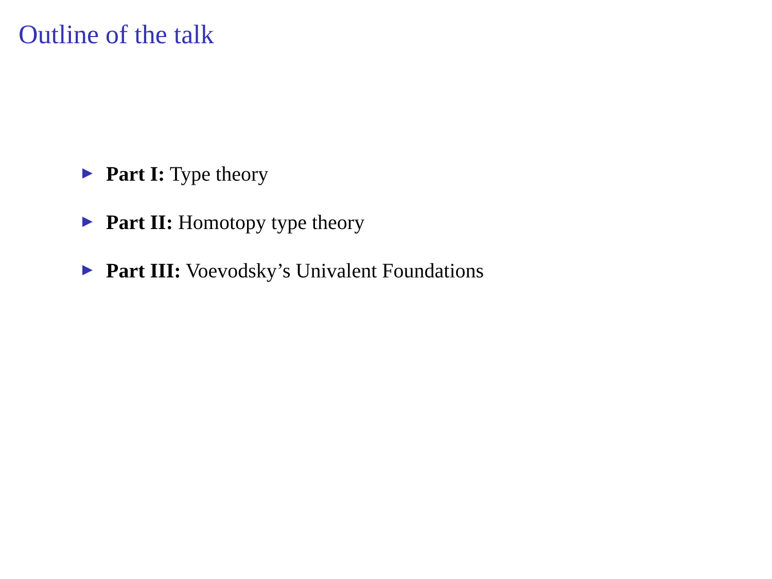Outline of the talk
Part I: Type theory
Part II: Homotopy type theory
Part III: Voevodsky’s Univalent Foundations